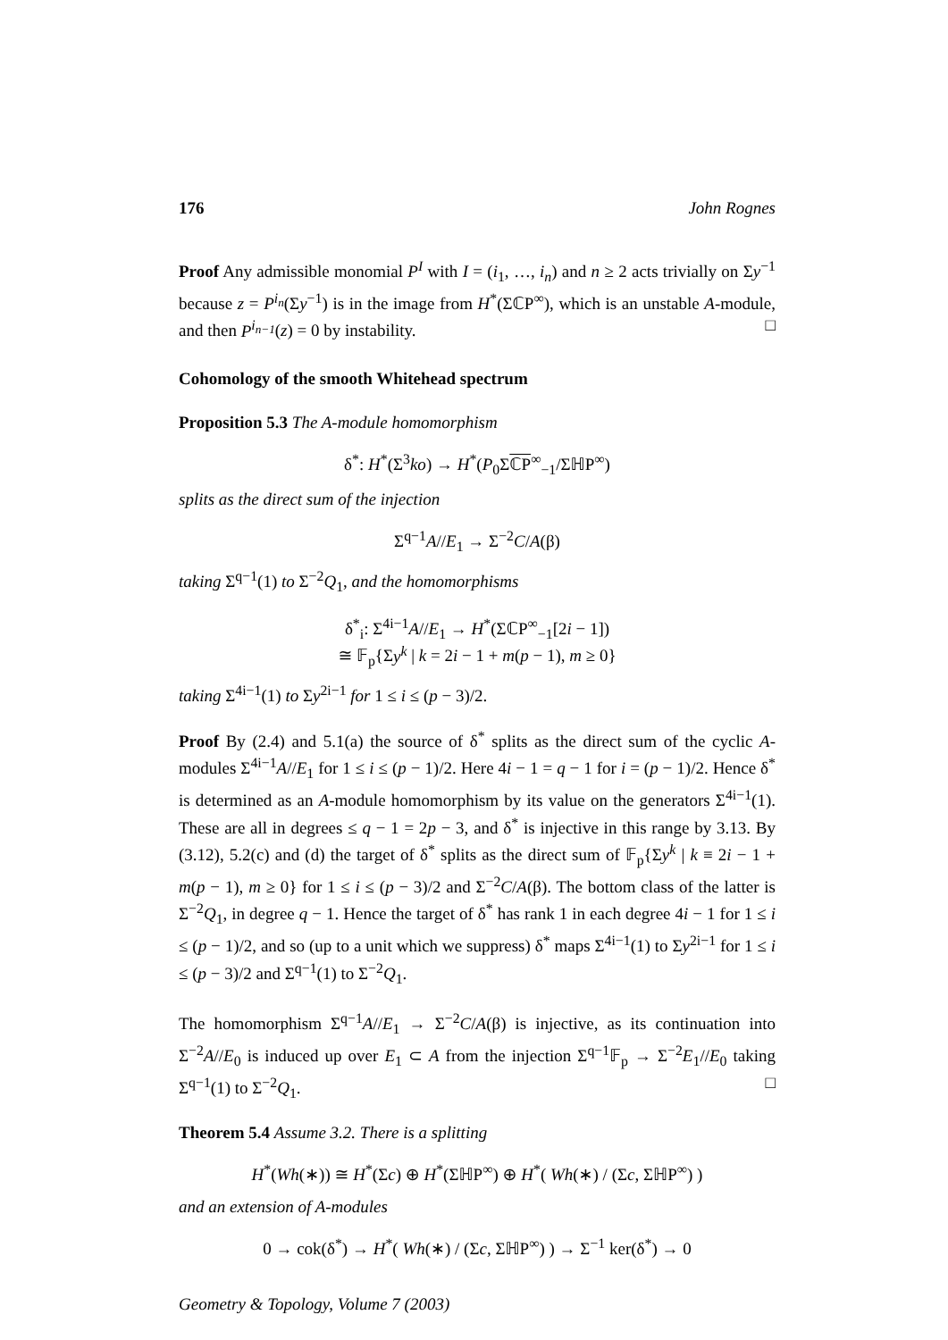176 John Rognes
Proof Any admissible monomial P<sup>I</sup> with I = (i<sub>1</sub>, …, i<sub>n</sub>) and n ≥ 2 acts trivially on Σy<sup>−1</sup> because z = P<sup>i<sub>n</sub></sup>(Σy<sup>−1</sup>) is in the image from H<sup>*</sup>(ΣℂP<sup>∞</sup>), which is an unstable A-module, and then P<sup>i<sub>n−1</sub></sup>(z) = 0 by instability. □
Cohomology of the smooth Whitehead spectrum
Proposition 5.3 The A-module homomorphism
δ<sup>*</sup>: H<sup>*</sup>(Σ<sup>3</sup>ko) → H<sup>*</sup>(P<sub>0</sub>ΣℂP<sup>∞</sup><sub>−1</sub>/ΣℍP<sup>∞</sup>)
splits as the direct sum of the injection
Σ<sup>q−1</sup>A//E<sub>1</sub> → Σ<sup>−2</sup>C/A(β)
taking Σ<sup>q−1</sup>(1) to Σ<sup>−2</sup>Q<sub>1</sub>, and the homomorphisms
δ<sup>*</sup><sub>i</sub>: Σ<sup>4i−1</sup>A//E<sub>1</sub> → H<sup>*</sup>(ΣℂP<sup>∞</sup><sub>−1</sub>[2i − 1])
≅ 𝔽<sub>p</sub>{Σy<sup>k</sup> | k = 2i − 1 + m(p − 1), m ≥ 0}
taking Σ<sup>4i−1</sup>(1) to Σy<sup>2i−1</sup> for 1 ≤ i ≤ (p − 3)/2.
Proof By (2.4) and 5.1(a) the source of δ<sup>*</sup> splits as the direct sum of the cyclic A-modules Σ<sup>4i−1</sup>A//E<sub>1</sub> for 1 ≤ i ≤ (p − 1)/2. Here 4i − 1 = q − 1 for i = (p − 1)/2. Hence δ<sup>*</sup> is determined as an A-module homomorphism by its value on the generators Σ<sup>4i−1</sup>(1). These are all in degrees ≤ q − 1 = 2p − 3, and δ<sup>*</sup> is injective in this range by 3.13. By (3.12), 5.2(c) and (d) the target of δ<sup>*</sup> splits as the direct sum of 𝔽<sub>p</sub>{Σy<sup>k</sup> | k ≡ 2i − 1 + m(p − 1), m ≥ 0} for 1 ≤ i ≤ (p − 3)/2 and Σ<sup>−2</sup>C/A(β). The bottom class of the latter is Σ<sup>−2</sup>Q<sub>1</sub>, in degree q − 1. Hence the target of δ<sup>*</sup> has rank 1 in each degree 4i − 1 for 1 ≤ i ≤ (p − 1)/2, and so (up to a unit which we suppress) δ<sup>*</sup> maps Σ<sup>4i−1</sup>(1) to Σy<sup>2i−1</sup> for 1 ≤ i ≤ (p − 3)/2 and Σ<sup>q−1</sup>(1) to Σ<sup>−2</sup>Q<sub>1</sub>.
The homomorphism Σ<sup>q−1</sup>A//E<sub>1</sub> → Σ<sup>−2</sup>C/A(β) is injective, as its continuation into Σ<sup>−2</sup>A//E<sub>0</sub> is induced up over E<sub>1</sub> ⊂ A from the injection Σ<sup>q−1</sup>𝔽<sub>p</sub> → Σ<sup>−2</sup>E<sub>1</sub>//E<sub>0</sub> taking Σ<sup>q−1</sup>(1) to Σ<sup>−2</sup>Q<sub>1</sub>. □
Theorem 5.4 Assume 3.2. There is a splitting
H<sup>*</sup>(Wh(∗)) ≅ H<sup>*</sup>(Σc) ⊕ H<sup>*</sup>(ΣℍP<sup>∞</sup>) ⊕ H<sup>*</sup>( Wh(∗) / (Σc, ΣℍP<sup>∞</sup>) )
and an extension of A-modules
0 → cok(δ<sup>*</sup>) → H<sup>*</sup>( Wh(∗) / (Σc, ΣℍP<sup>∞</sup>) ) → Σ<sup>−1</sup> ker(δ<sup>*</sup>) → 0
Geometry & Topology, Volume 7 (2003)